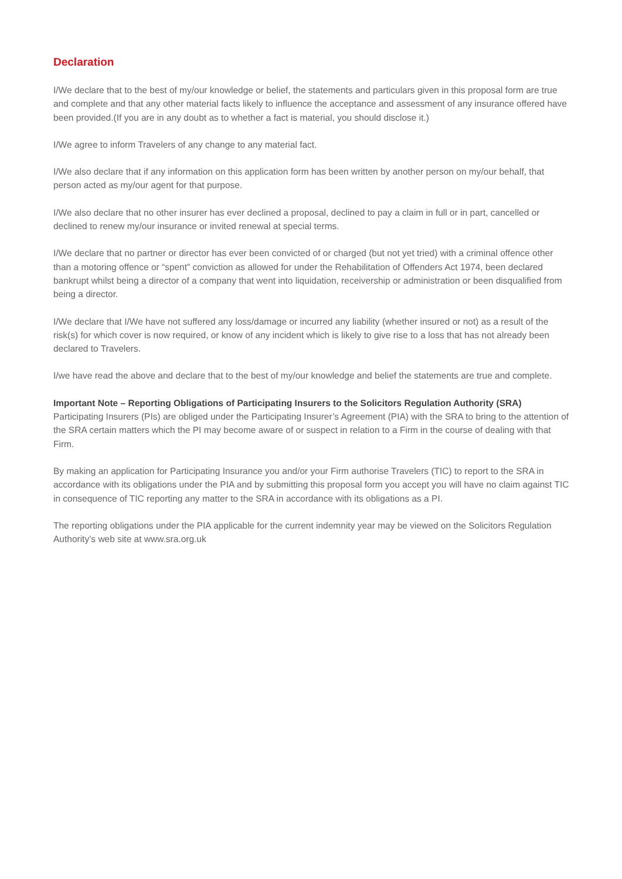Declaration
I/We declare that to the best of my/our knowledge or belief, the statements and particulars given in this proposal form are true and complete and that any other material facts likely to influence the acceptance and assessment of any insurance offered have been provided.(If you are in any doubt as to whether a fact is material, you should disclose it.)
I/We agree to inform Travelers of any change to any material fact.
I/We also declare that if any information on this application form has been written by another person on my/our behalf, that person acted as my/our agent for that purpose.
I/We also declare that no other insurer has ever declined a proposal, declined to pay a claim in full or in part, cancelled or declined to renew my/our insurance or invited renewal at special terms.
I/We declare that no partner or director has ever been convicted of or charged (but not yet tried) with a criminal offence other than a motoring offence or “spent” conviction as allowed for under the Rehabilitation of Offenders Act 1974, been declared bankrupt whilst being a director of a company that went into liquidation, receivership or administration or been disqualified from being a director.
I/We declare that I/We have not suffered any loss/damage or incurred any liability (whether insured or not) as a result of the risk(s) for which cover is now required, or know of any incident which is likely to give rise to a loss that has not already been declared to Travelers.
I/we have read the above and declare that to the best of my/our knowledge and belief the statements are true and complete.
Important Note – Reporting Obligations of Participating Insurers to the Solicitors Regulation Authority (SRA)
Participating Insurers (PIs) are obliged under the Participating Insurer’s Agreement (PIA) with the SRA to bring to the attention of the SRA certain matters which the PI may become aware of or suspect in relation to a Firm in the course of dealing with that Firm.
By making an application for Participating Insurance you and/or your Firm authorise Travelers (TIC) to report to the SRA in accordance with its obligations under the PIA and by submitting this proposal form you accept you will have no claim against TIC in consequence of TIC reporting any matter to the SRA in accordance with its obligations as a PI.
The reporting obligations under the PIA applicable for the current indemnity year may be viewed on the Solicitors Regulation Authority’s web site at www.sra.org.uk